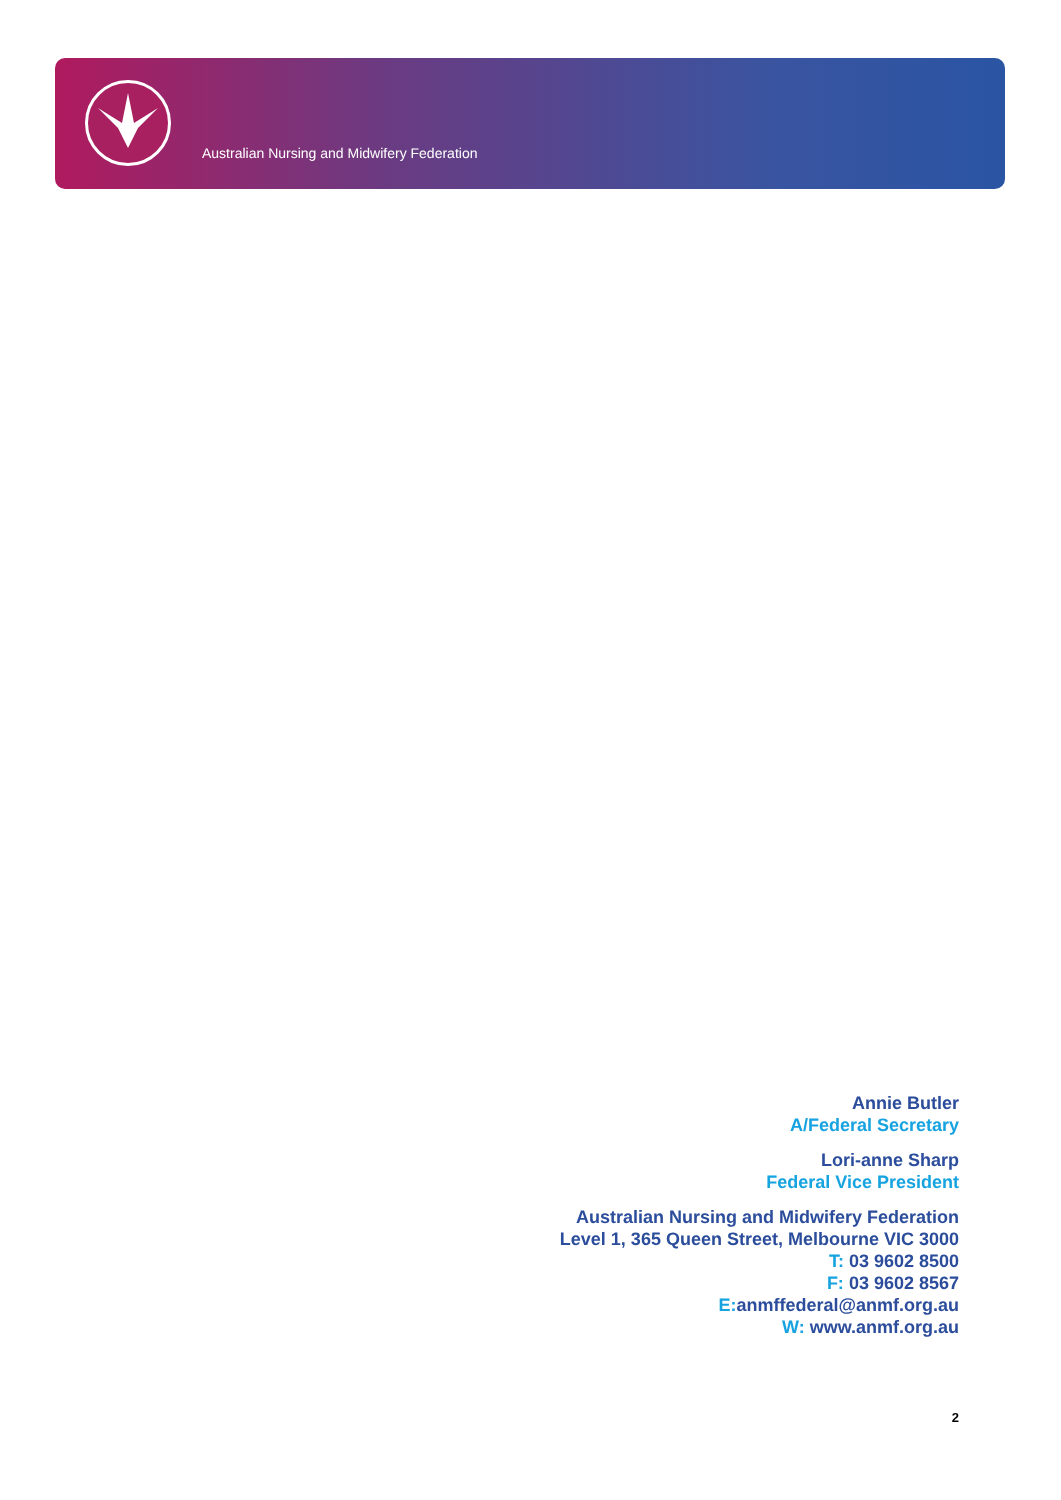Australian Nursing and Midwifery Federation
Annie Butler
A/Federal Secretary
Lori-anne Sharp
Federal Vice President
Australian Nursing and Midwifery Federation
Level 1, 365 Queen Street, Melbourne VIC 3000
T: 03 9602 8500
F: 03 9602 8567
E: anmffederal@anmf.org.au
W: www.anmf.org.au
2